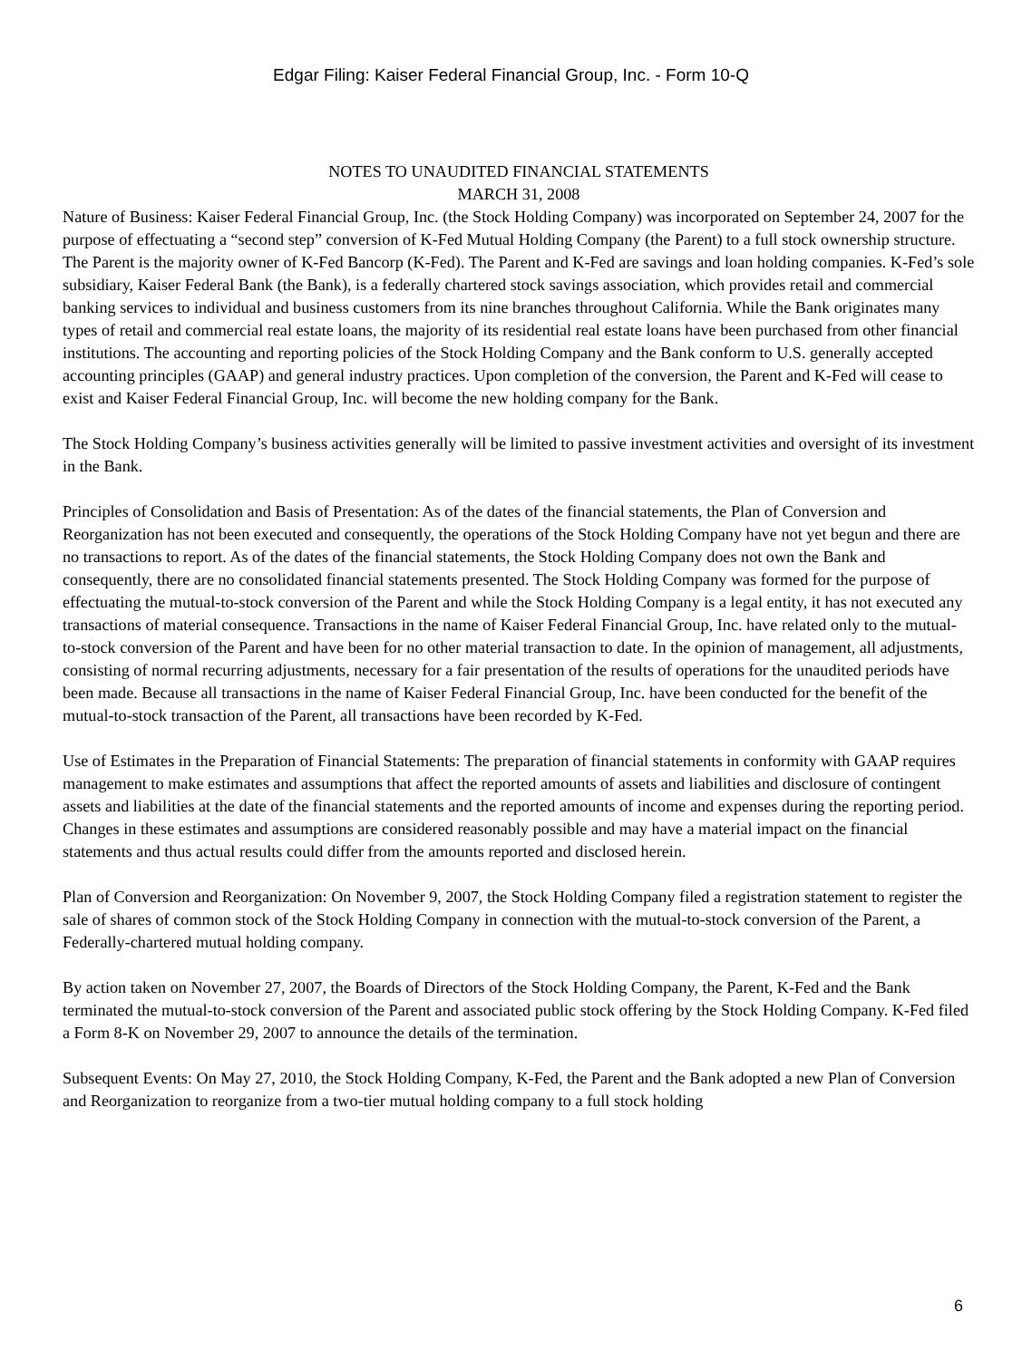Edgar Filing: Kaiser Federal Financial Group, Inc. - Form 10-Q
NOTES TO UNAUDITED FINANCIAL STATEMENTS
MARCH 31, 2008
Nature of Business: Kaiser Federal Financial Group, Inc. (the Stock Holding Company) was incorporated on September 24, 2007 for the purpose of effectuating a “second step” conversion of K-Fed Mutual Holding Company (the Parent) to a full stock ownership structure. The Parent is the majority owner of K-Fed Bancorp (K-Fed). The Parent and K-Fed are savings and loan holding companies. K-Fed’s sole subsidiary, Kaiser Federal Bank (the Bank), is a federally chartered stock savings association, which provides retail and commercial banking services to individual and business customers from its nine branches throughout California. While the Bank originates many types of retail and commercial real estate loans, the majority of its residential real estate loans have been purchased from other financial institutions. The accounting and reporting policies of the Stock Holding Company and the Bank conform to U.S. generally accepted accounting principles (GAAP) and general industry practices. Upon completion of the conversion, the Parent and K-Fed will cease to exist and Kaiser Federal Financial Group, Inc. will become the new holding company for the Bank.
The Stock Holding Company’s business activities generally will be limited to passive investment activities and oversight of its investment in the Bank.
Principles of Consolidation and Basis of Presentation: As of the dates of the financial statements, the Plan of Conversion and Reorganization has not been executed and consequently, the operations of the Stock Holding Company have not yet begun and there are no transactions to report. As of the dates of the financial statements, the Stock Holding Company does not own the Bank and consequently, there are no consolidated financial statements presented. The Stock Holding Company was formed for the purpose of effectuating the mutual-to-stock conversion of the Parent and while the Stock Holding Company is a legal entity, it has not executed any transactions of material consequence. Transactions in the name of Kaiser Federal Financial Group, Inc. have related only to the mutual-to-stock conversion of the Parent and have been for no other material transaction to date. In the opinion of management, all adjustments, consisting of normal recurring adjustments, necessary for a fair presentation of the results of operations for the unaudited periods have been made. Because all transactions in the name of Kaiser Federal Financial Group, Inc. have been conducted for the benefit of the mutual-to-stock transaction of the Parent, all transactions have been recorded by K-Fed.
Use of Estimates in the Preparation of Financial Statements: The preparation of financial statements in conformity with GAAP requires management to make estimates and assumptions that affect the reported amounts of assets and liabilities and disclosure of contingent assets and liabilities at the date of the financial statements and the reported amounts of income and expenses during the reporting period. Changes in these estimates and assumptions are considered reasonably possible and may have a material impact on the financial statements and thus actual results could differ from the amounts reported and disclosed herein.
Plan of Conversion and Reorganization: On November 9, 2007, the Stock Holding Company filed a registration statement to register the sale of shares of common stock of the Stock Holding Company in connection with the mutual-to-stock conversion of the Parent, a Federally-chartered mutual holding company.
By action taken on November 27, 2007, the Boards of Directors of the Stock Holding Company, the Parent, K-Fed and the Bank terminated the mutual-to-stock conversion of the Parent and associated public stock offering by the Stock Holding Company. K-Fed filed a Form 8-K on November 29, 2007 to announce the details of the termination.
Subsequent Events: On May 27, 2010, the Stock Holding Company, K-Fed, the Parent and the Bank adopted a new Plan of Conversion and Reorganization to reorganize from a two-tier mutual holding company to a full stock holding
6